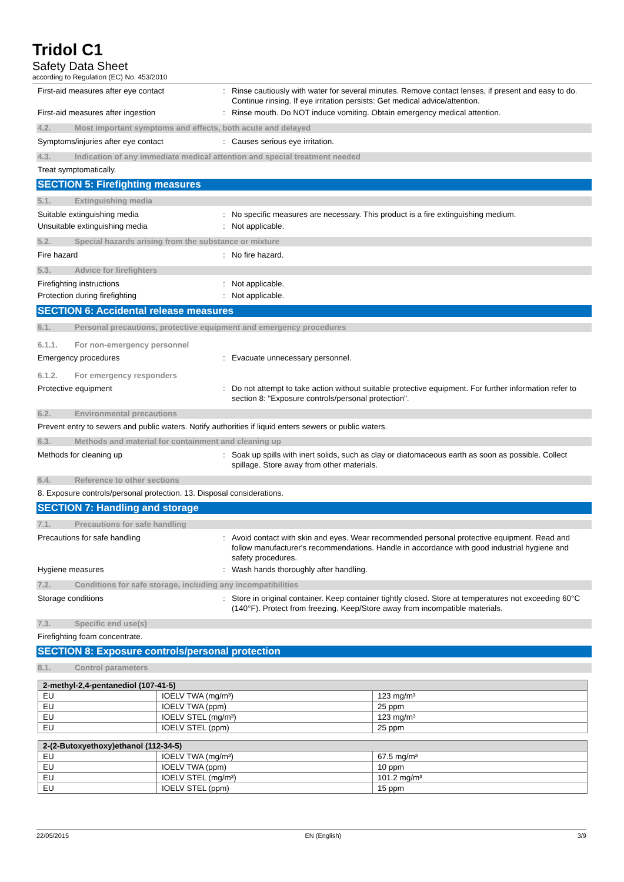Tridol C1
Safety Data Sheet
according to Regulation (EC) No. 453/2010
First-aid measures after eye contact : Rinse cautiously with water for several minutes. Remove contact lenses, if present and easy to do. Continue rinsing. If eye irritation persists: Get medical advice/attention.
First-aid measures after ingestion : Rinse mouth. Do NOT induce vomiting. Obtain emergency medical attention.
4.2. Most important symptoms and effects, both acute and delayed
Symptoms/injuries after eye contact : Causes serious eye irritation.
4.3. Indication of any immediate medical attention and special treatment needed
Treat symptomatically.
SECTION 5: Firefighting measures
5.1. Extinguishing media
Suitable extinguishing media : No specific measures are necessary. This product is a fire extinguishing medium.
Unsuitable extinguishing media : Not applicable.
5.2. Special hazards arising from the substance or mixture
Fire hazard : No fire hazard.
5.3. Advice for firefighters
Firefighting instructions : Not applicable.
Protection during firefighting : Not applicable.
SECTION 6: Accidental release measures
6.1. Personal precautions, protective equipment and emergency procedures
6.1.1. For non-emergency personnel
Emergency procedures : Evacuate unnecessary personnel.
6.1.2. For emergency responders
Protective equipment : Do not attempt to take action without suitable protective equipment. For further information refer to section 8: "Exposure controls/personal protection".
6.2. Environmental precautions
Prevent entry to sewers and public waters. Notify authorities if liquid enters sewers or public waters.
6.3. Methods and material for containment and cleaning up
Methods for cleaning up : Soak up spills with inert solids, such as clay or diatomaceous earth as soon as possible. Collect spillage. Store away from other materials.
6.4. Reference to other sections
8. Exposure controls/personal protection. 13. Disposal considerations.
SECTION 7: Handling and storage
7.1. Precautions for safe handling
Precautions for safe handling : Avoid contact with skin and eyes. Wear recommended personal protective equipment. Read and follow manufacturer's recommendations. Handle in accordance with good industrial hygiene and safety procedures.
Hygiene measures : Wash hands thoroughly after handling.
7.2. Conditions for safe storage, including any incompatibilities
Storage conditions : Store in original container. Keep container tightly closed. Store at temperatures not exceeding 60°C (140°F). Protect from freezing. Keep/Store away from incompatible materials.
7.3. Specific end use(s)
Firefighting foam concentrate.
SECTION 8: Exposure controls/personal protection
8.1. Control parameters
| 2-methyl-2,4-pentanediol (107-41-5) | | |
| --- | --- | --- |
| EU | IOELV TWA (mg/m³) | 123 mg/m³ |
| EU | IOELV TWA (ppm) | 25 ppm |
| EU | IOELV STEL (mg/m³) | 123 mg/m³ |
| EU | IOELV STEL (ppm) | 25 ppm |
| 2-(2-Butoxyethoxy)ethanol (112-34-5) | | |
| --- | --- | --- |
| EU | IOELV TWA (mg/m³) | 67.5 mg/m³ |
| EU | IOELV TWA (ppm) | 10 ppm |
| EU | IOELV STEL (mg/m³) | 101.2 mg/m³ |
| EU | IOELV STEL (ppm) | 15 ppm |
22/05/2015 EN (English) 3/9